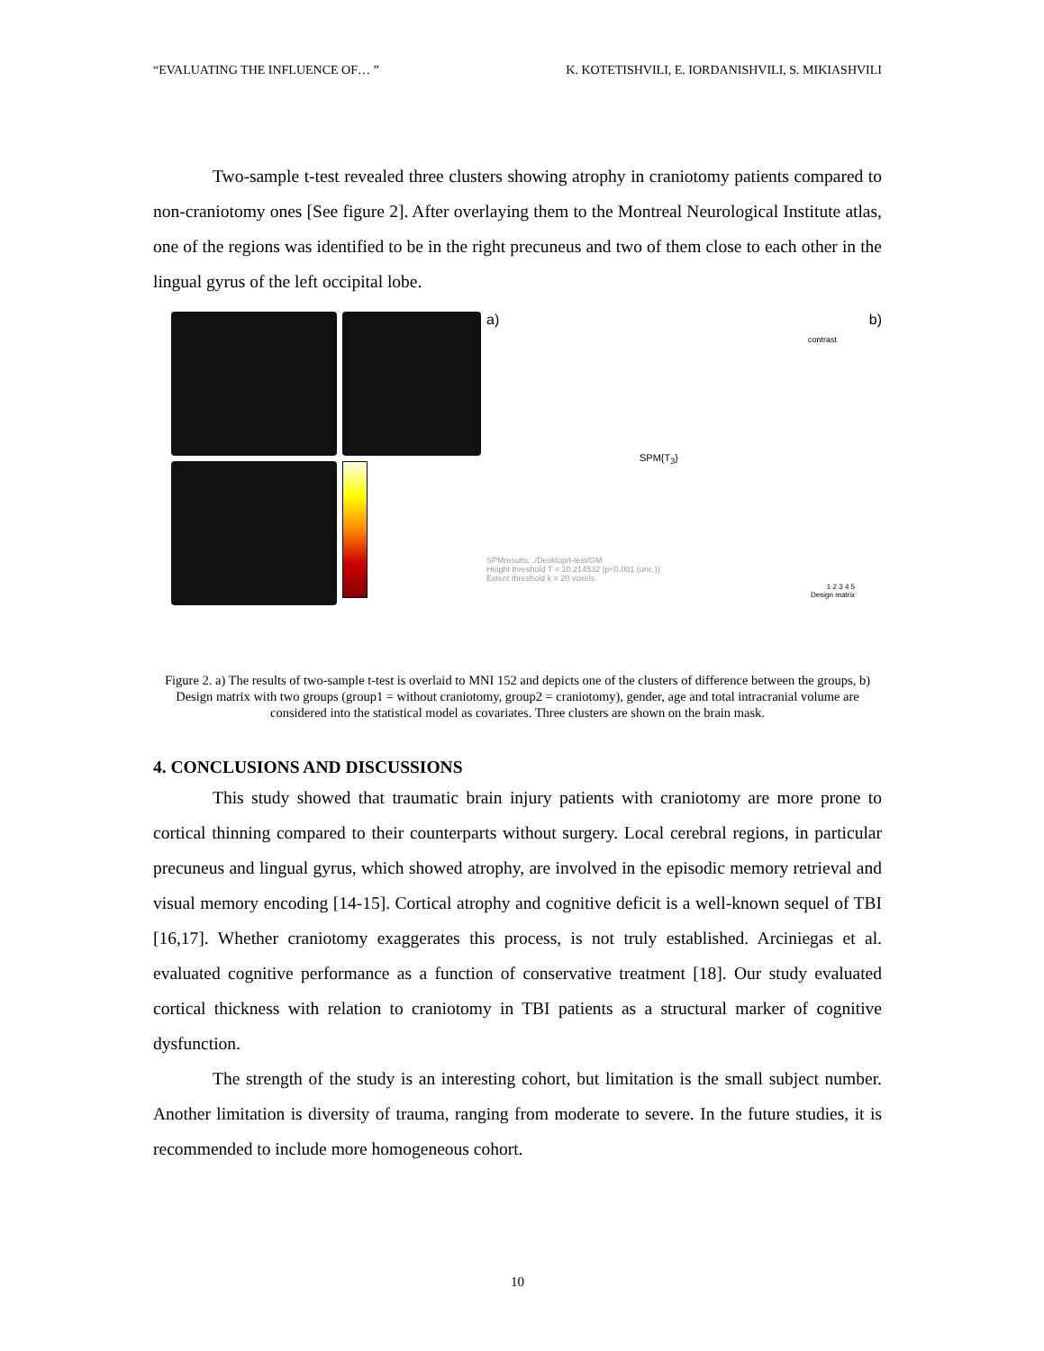“EVALUATING THE INFLUENCE OF… ” K. KOTETISHVILI, E. IORDANISHVILI, S. MIKIASHVILI
Two-sample t-test revealed three clusters showing atrophy in craniotomy patients compared to non-craniotomy ones [See figure 2]. After overlaying them to the Montreal Neurological Institute atlas, one of the regions was identified to be in the right precuneus and two of them close to each other in the lingual gyrus of the left occipital lobe.
a) b)
contrast
SPM{T<sub>3</sub>}
SPMresults: ./Desktop/t-test/GM
Height threshold T = 10.214532 {p<0.001 (unc.)}
Extent threshold k = 20 voxels
1 2 3 4 5
Design matrix
Figure 2. a) The results of two-sample t-test is overlaid to MNI 152 and depicts one of the clusters of difference between the groups, b) Design matrix with two groups (group1 = without craniotomy, group2 = craniotomy), gender, age and total intracranial volume are considered into the statistical model as covariates. Three clusters are shown on the brain mask.
4. CONCLUSIONS AND DISCUSSIONS
This study showed that traumatic brain injury patients with craniotomy are more prone to cortical thinning compared to their counterparts without surgery. Local cerebral regions, in particular precuneus and lingual gyrus, which showed atrophy, are involved in the episodic memory retrieval and visual memory encoding [14-15]. Cortical atrophy and cognitive deficit is a well-known sequel of TBI [16,17]. Whether craniotomy exaggerates this process, is not truly established. Arciniegas et al. evaluated cognitive performance as a function of conservative treatment [18]. Our study evaluated cortical thickness with relation to craniotomy in TBI patients as a structural marker of cognitive dysfunction.
The strength of the study is an interesting cohort, but limitation is the small subject number. Another limitation is diversity of trauma, ranging from moderate to severe. In the future studies, it is recommended to include more homogeneous cohort.
10